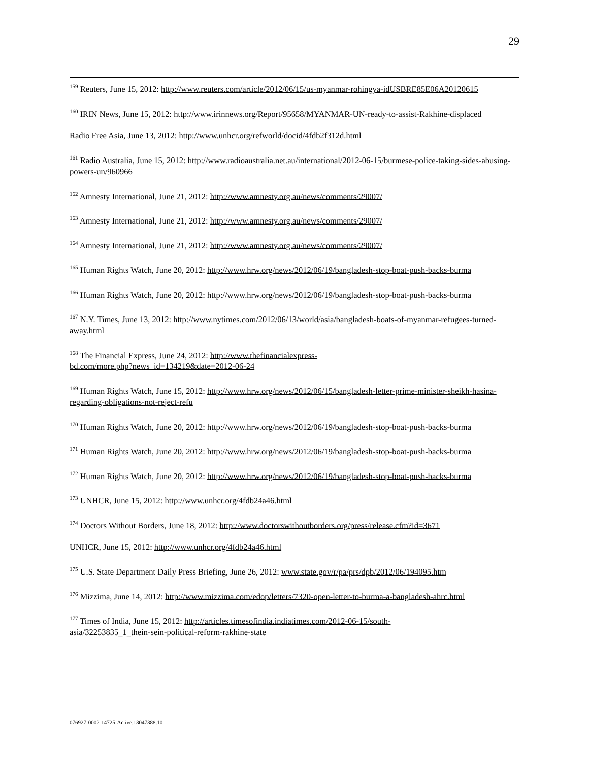29
<sup>159</sup> Reuters, June 15, 2012: http://www.reuters.com/article/2012/06/15/us-myanmar-rohingya-idUSBRE85E06A20120615
<sup>160</sup> IRIN News, June 15, 2012: http://www.irinnews.org/Report/95658/MYANMAR-UN-ready-to-assist-Rakhine-displaced
Radio Free Asia, June 13, 2012: http://www.unhcr.org/refworld/docid/4fdb2f312d.html
<sup>161</sup> Radio Australia, June 15, 2012: http://www.radioaustralia.net.au/international/2012-06-15/burmese-police-taking-sides-abusing-powers-un/960966
<sup>162</sup> Amnesty International, June 21, 2012: http://www.amnesty.org.au/news/comments/29007/
<sup>163</sup> Amnesty International, June 21, 2012: http://www.amnesty.org.au/news/comments/29007/
<sup>164</sup> Amnesty International, June 21, 2012: http://www.amnesty.org.au/news/comments/29007/
<sup>165</sup> Human Rights Watch, June 20, 2012: http://www.hrw.org/news/2012/06/19/bangladesh-stop-boat-push-backs-burma
<sup>166</sup> Human Rights Watch, June 20, 2012: http://www.hrw.org/news/2012/06/19/bangladesh-stop-boat-push-backs-burma
<sup>167</sup> N.Y. Times, June 13, 2012: http://www.nytimes.com/2012/06/13/world/asia/bangladesh-boats-of-myanmar-refugees-turned-away.html
<sup>168</sup> The Financial Express, June 24, 2012: http://www.thefinancialexpress-
bd.com/more.php?news_id=134219&date=2012-06-24
<sup>169</sup> Human Rights Watch, June 15, 2012: http://www.hrw.org/news/2012/06/15/bangladesh-letter-prime-minister-sheikh-hasina-regarding-obligations-not-reject-refu
<sup>170</sup> Human Rights Watch, June 20, 2012: http://www.hrw.org/news/2012/06/19/bangladesh-stop-boat-push-backs-burma
<sup>171</sup> Human Rights Watch, June 20, 2012: http://www.hrw.org/news/2012/06/19/bangladesh-stop-boat-push-backs-burma
<sup>172</sup> Human Rights Watch, June 20, 2012: http://www.hrw.org/news/2012/06/19/bangladesh-stop-boat-push-backs-burma
<sup>173</sup> UNHCR, June 15, 2012: http://www.unhcr.org/4fdb24a46.html
<sup>174</sup> Doctors Without Borders, June 18, 2012: http://www.doctorswithoutborders.org/press/release.cfm?id=3671
UNHCR, June 15, 2012: http://www.unhcr.org/4fdb24a46.html
<sup>175</sup> U.S. State Department Daily Press Briefing, June 26, 2012: www.state.gov/r/pa/prs/dpb/2012/06/194095.htm
<sup>176</sup> Mizzima, June 14, 2012: http://www.mizzima.com/edop/letters/7320-open-letter-to-burma-a-bangladesh-ahrc.html
<sup>177</sup> Times of India, June 15, 2012: http://articles.timesofindia.indiatimes.com/2012-06-15/south-
asia/32253835_1_thein-sein-political-reform-rakhine-state
076927-0002-14725-Active.13047388.10